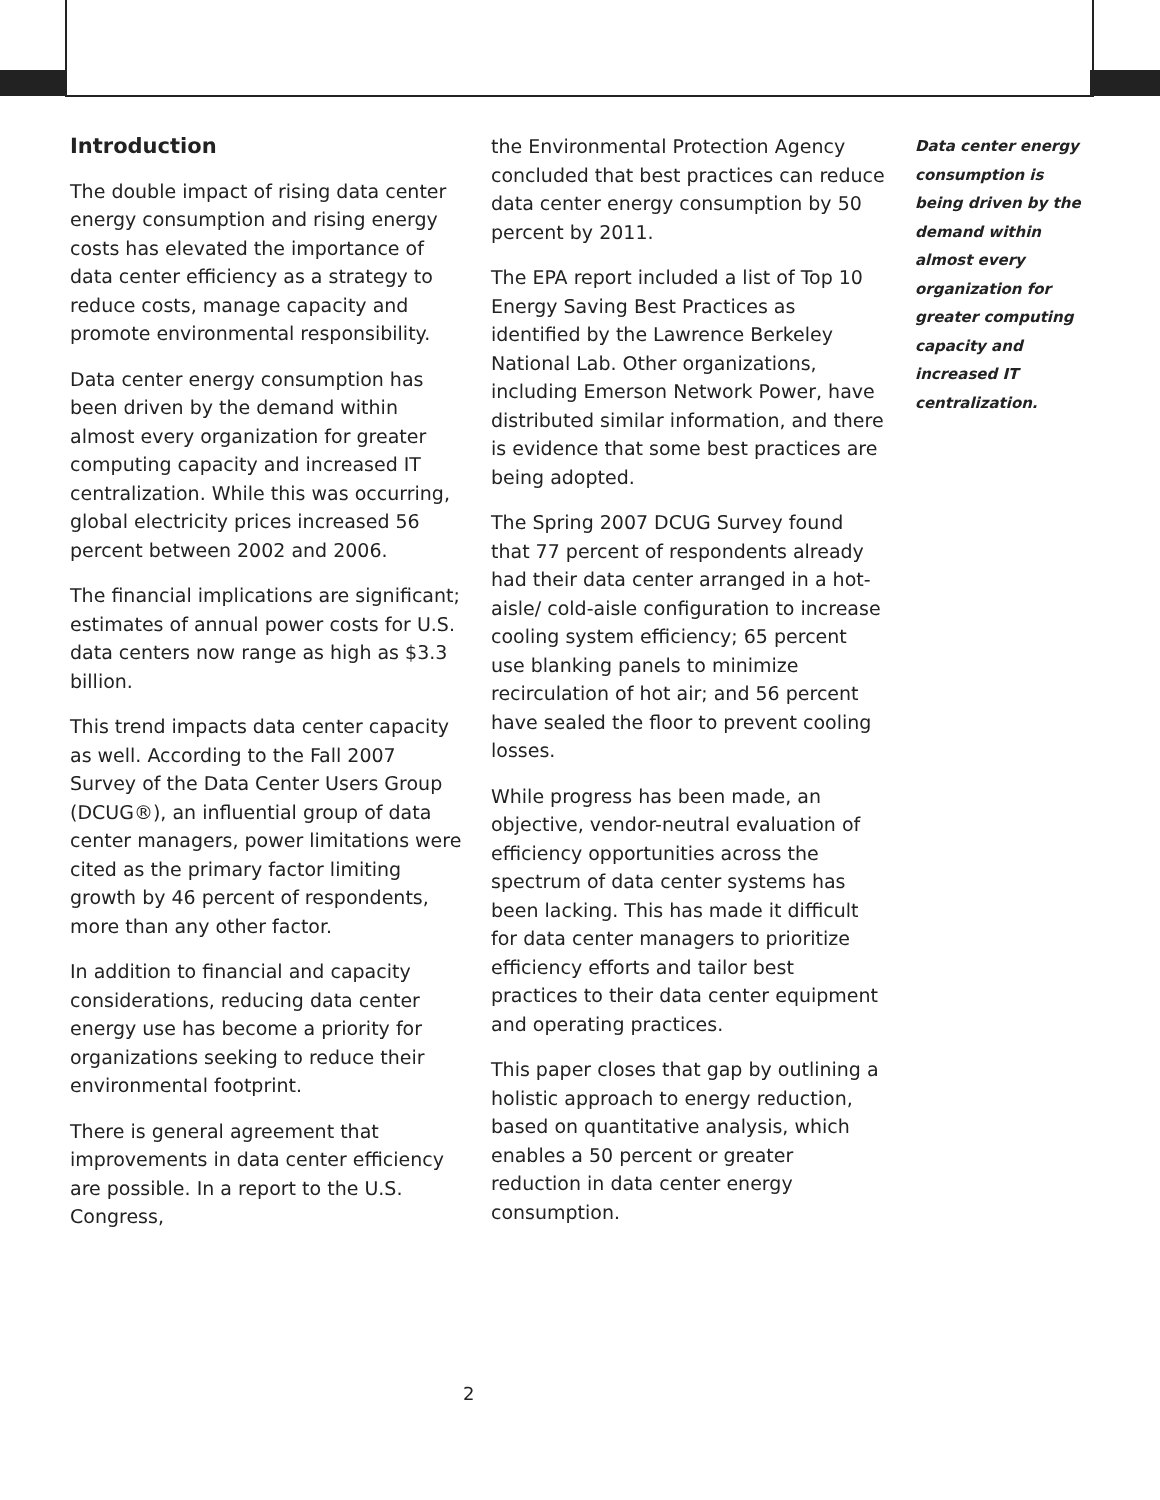Introduction
The double impact of rising data center energy consumption and rising energy costs has elevated the importance of data center efficiency as a strategy to reduce costs, manage capacity and promote environmental responsibility.
Data center energy consumption has been driven by the demand within almost every organization for greater computing capacity and increased IT centralization. While this was occurring, global electricity prices increased 56 percent between 2002 and 2006.
The financial implications are significant; estimates of annual power costs for U.S. data centers now range as high as $3.3 billion.
This trend impacts data center capacity as well. According to the Fall 2007 Survey of the Data Center Users Group (DCUG®), an influential group of data center managers, power limitations were cited as the primary factor limiting growth by 46 percent of respondents, more than any other factor.
In addition to financial and capacity considerations, reducing data center energy use has become a priority for organizations seeking to reduce their environmental footprint.
There is general agreement that improvements in data center efficiency are possible. In a report to the U.S. Congress,
the Environmental Protection Agency concluded that best practices can reduce data center energy consumption by 50 percent by 2011.
The EPA report included a list of Top 10 Energy Saving Best Practices as identified by the Lawrence Berkeley National Lab. Other organizations, including Emerson Network Power, have distributed similar information, and there is evidence that some best practices are being adopted.
The Spring 2007 DCUG Survey found that 77 percent of respondents already had their data center arranged in a hot-aisle/ cold-aisle configuration to increase cooling system efficiency; 65 percent use blanking panels to minimize recirculation of hot air; and 56 percent have sealed the floor to prevent cooling losses.
While progress has been made, an objective, vendor-neutral evaluation of efficiency opportunities across the spectrum of data center systems has been lacking. This has made it difficult for data center managers to prioritize efficiency efforts and tailor best practices to their data center equipment and operating practices.
This paper closes that gap by outlining a holistic approach to energy reduction, based on quantitative analysis, which enables a 50 percent or greater reduction in data center energy consumption.
Data center energy consumption is being driven by the demand within almost every organization for greater computing capacity and increased IT centralization.
2